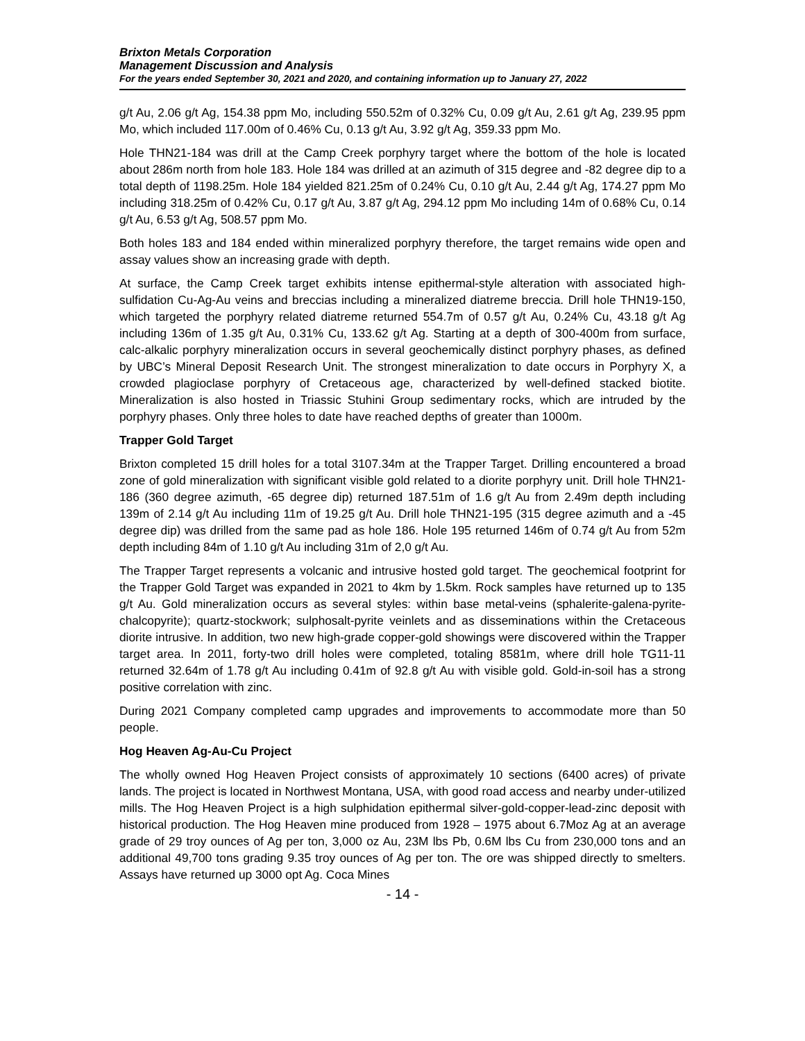Brixton Metals Corporation
Management Discussion and Analysis
For the years ended September 30, 2021 and 2020, and containing information up to January 27, 2022
g/t Au, 2.06 g/t Ag, 154.38 ppm Mo, including 550.52m of 0.32% Cu, 0.09 g/t Au, 2.61 g/t Ag, 239.95 ppm Mo, which included 117.00m of 0.46% Cu, 0.13 g/t Au, 3.92 g/t Ag, 359.33 ppm Mo.
Hole THN21-184 was drill at the Camp Creek porphyry target where the bottom of the hole is located about 286m north from hole 183. Hole 184 was drilled at an azimuth of 315 degree and -82 degree dip to a total depth of 1198.25m. Hole 184 yielded 821.25m of 0.24% Cu, 0.10 g/t Au, 2.44 g/t Ag, 174.27 ppm Mo including 318.25m of 0.42% Cu, 0.17 g/t Au, 3.87 g/t Ag, 294.12 ppm Mo including 14m of 0.68% Cu, 0.14 g/t Au, 6.53 g/t Ag, 508.57 ppm Mo.
Both holes 183 and 184 ended within mineralized porphyry therefore, the target remains wide open and assay values show an increasing grade with depth.
At surface, the Camp Creek target exhibits intense epithermal-style alteration with associated high-sulfidation Cu-Ag-Au veins and breccias including a mineralized diatreme breccia. Drill hole THN19-150, which targeted the porphyry related diatreme returned 554.7m of 0.57 g/t Au, 0.24% Cu, 43.18 g/t Ag including 136m of 1.35 g/t Au, 0.31% Cu, 133.62 g/t Ag. Starting at a depth of 300-400m from surface, calc-alkalic porphyry mineralization occurs in several geochemically distinct porphyry phases, as defined by UBC’s Mineral Deposit Research Unit. The strongest mineralization to date occurs in Porphyry X, a crowded plagioclase porphyry of Cretaceous age, characterized by well-defined stacked biotite. Mineralization is also hosted in Triassic Stuhini Group sedimentary rocks, which are intruded by the porphyry phases. Only three holes to date have reached depths of greater than 1000m.
Trapper Gold Target
Brixton completed 15 drill holes for a total 3107.34m at the Trapper Target. Drilling encountered a broad zone of gold mineralization with significant visible gold related to a diorite porphyry unit. Drill hole THN21-186 (360 degree azimuth, -65 degree dip) returned 187.51m of 1.6 g/t Au from 2.49m depth including 139m of 2.14 g/t Au including 11m of 19.25 g/t Au. Drill hole THN21-195 (315 degree azimuth and a -45 degree dip) was drilled from the same pad as hole 186. Hole 195 returned 146m of 0.74 g/t Au from 52m depth including 84m of 1.10 g/t Au including 31m of 2,0 g/t Au.
The Trapper Target represents a volcanic and intrusive hosted gold target. The geochemical footprint for the Trapper Gold Target was expanded in 2021 to 4km by 1.5km. Rock samples have returned up to 135 g/t Au. Gold mineralization occurs as several styles: within base metal-veins (sphalerite-galena-pyrite-chalcopyrite); quartz-stockwork; sulphosalt-pyrite veinlets and as disseminations within the Cretaceous diorite intrusive. In addition, two new high-grade copper-gold showings were discovered within the Trapper target area. In 2011, forty-two drill holes were completed, totaling 8581m, where drill hole TG11-11 returned 32.64m of 1.78 g/t Au including 0.41m of 92.8 g/t Au with visible gold. Gold-in-soil has a strong positive correlation with zinc.
During 2021 Company completed camp upgrades and improvements to accommodate more than 50 people.
Hog Heaven Ag-Au-Cu Project
The wholly owned Hog Heaven Project consists of approximately 10 sections (6400 acres) of private lands. The project is located in Northwest Montana, USA, with good road access and nearby under-utilized mills. The Hog Heaven Project is a high sulphidation epithermal silver-gold-copper-lead-zinc deposit with historical production. The Hog Heaven mine produced from 1928 – 1975 about 6.7Moz Ag at an average grade of 29 troy ounces of Ag per ton, 3,000 oz Au, 23M lbs Pb, 0.6M lbs Cu from 230,000 tons and an additional 49,700 tons grading 9.35 troy ounces of Ag per ton. The ore was shipped directly to smelters. Assays have returned up 3000 opt Ag. Coca Mines
- 14 -